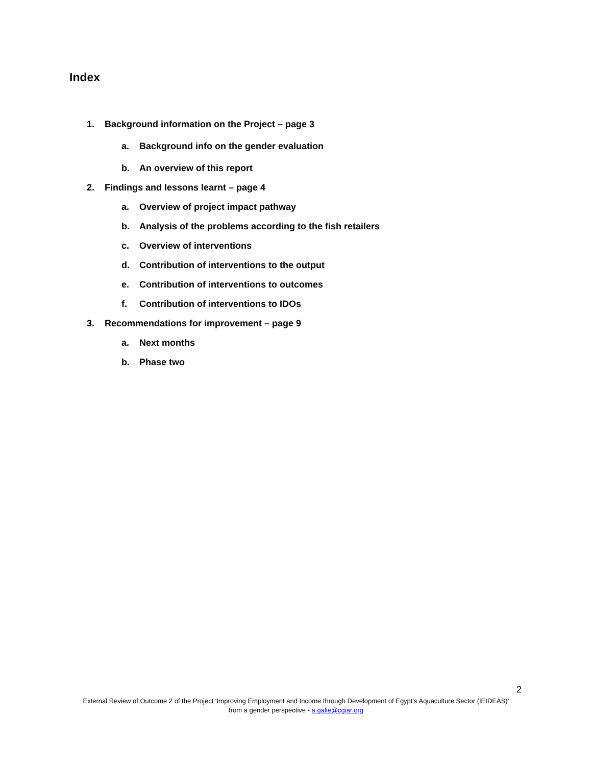Index
1. Background information on the Project – page 3
a. Background info on the gender evaluation
b. An overview of this report
2. Findings and lessons learnt – page 4
a. Overview of project impact pathway
b. Analysis of the problems according to the fish retailers
c. Overview of interventions
d. Contribution of interventions to the output
e. Contribution of interventions to outcomes
f. Contribution of interventions to IDOs
3. Recommendations for improvement – page 9
a. Next months
b. Phase two
2
External Review of Outcome 2 of the Project ‘Improving Employment and Income through Development of Egypt’s Aquaculture Sector (IEIDEAS)’ from a gender perspective - a.galie@cgiar.org